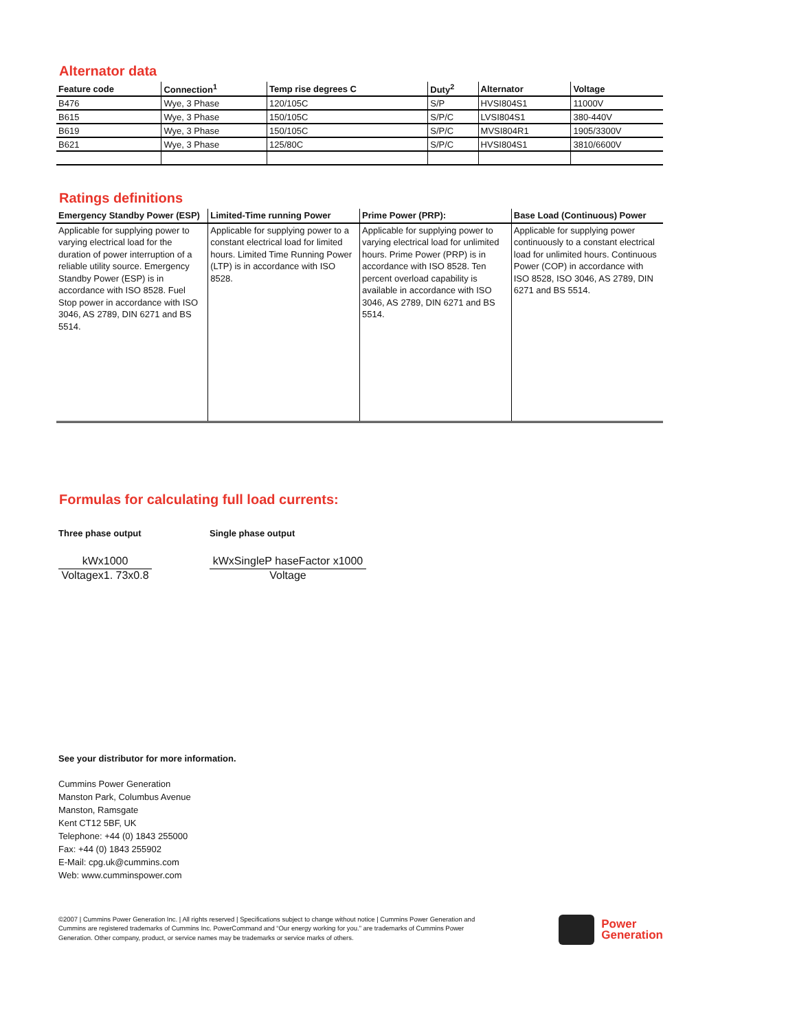Alternator data
| Feature code | Connection<sup>1</sup> | Temp rise degrees C | Duty<sup>2</sup> | Alternator | Voltage |
| --- | --- | --- | --- | --- | --- |
| B476 | Wye, 3 Phase | 120/105C | S/P | HVSI804S1 | 11000V |
| B615 | Wye, 3 Phase | 150/105C | S/P/C | LVSI804S1 | 380-440V |
| B619 | Wye, 3 Phase | 150/105C | S/P/C | MVSI804R1 | 1905/3300V |
| B621 | Wye, 3 Phase | 125/80C | S/P/C | HVSI804S1 | 3810/6600V |
Ratings definitions
| Emergency Standby Power (ESP) | Limited-Time running Power | Prime Power (PRP): | Base Load (Continuous) Power |
| --- | --- | --- | --- |
| Applicable for supplying power to varying electrical load for the duration of power interruption of a reliable utility source. Emergency Standby Power (ESP) is in accordance with ISO 8528. Fuel Stop power in accordance with ISO 3046, AS 2789, DIN 6271 and BS 5514. | Applicable for supplying power to a constant electrical load for limited hours. Limited Time Running Power (LTP) is in accordance with ISO 8528. | Applicable for supplying power to varying electrical load for unlimited hours. Prime Power (PRP) is in accordance with ISO 8528. Ten percent overload capability is available in accordance with ISO 3046, AS 2789, DIN 6271 and BS 5514. | Applicable for supplying power continuously to a constant electrical load for unlimited hours. Continuous Power (COP) in accordance with ISO 8528, ISO 3046, AS 2789, DIN 6271 and BS 5514. |
Formulas for calculating full load currents:
Three phase output Single phase output
kWx1000
Voltagex1. 73x0.8
kWxSingleP haseFactor x1000
Voltage
See your distributor for more information.
Cummins Power Generation
Manston Park, Columbus Avenue
Manston, Ramsgate
Kent CT12 5BF, UK
Telephone: +44 (0) 1843 255000
Fax: +44 (0) 1843 255902
E-Mail: cpg.uk@cummins.com
Web: www.cumminspower.com
©2007 | Cummins Power Generation Inc. | All rights reserved | Specifications subject to change without notice | Cummins Power Generation and Cummins are registered trademarks of Cummins Inc. PowerCommand and “Our energy working for you.” are trademarks of Cummins Power Generation. Other company, product, or service names may be trademarks or service marks of others.
Power
Generation